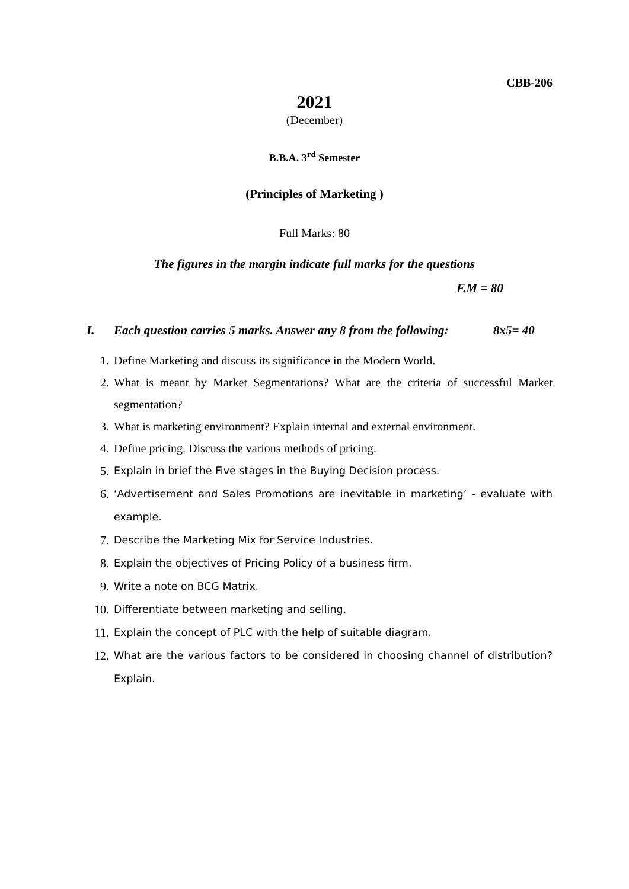CBB-206
2021
(December)
B.B.A. 3<sup>rd</sup> Semester
(Principles of Marketing )
Full Marks: 80
The figures in the margin indicate full marks for the questions
F.M = 80
I. Each question carries 5 marks. Answer any 8 from the following: 8x5= 40
1. Define Marketing and discuss its significance in the Modern World.
2. What is meant by Market Segmentations? What are the criteria of successful Market segmentation?
3. What is marketing environment? Explain internal and external environment.
4. Define pricing. Discuss the various methods of pricing.
5. Explain in brief the Five stages in the Buying Decision process.
6. ‘Advertisement and Sales Promotions are inevitable in marketing’ - evaluate with example.
7. Describe the Marketing Mix for Service Industries.
8. Explain the objectives of Pricing Policy of a business firm.
9. Write a note on BCG Matrix.
10. Differentiate between marketing and selling.
11. Explain the concept of PLC with the help of suitable diagram.
12. What are the various factors to be considered in choosing channel of distribution? Explain.